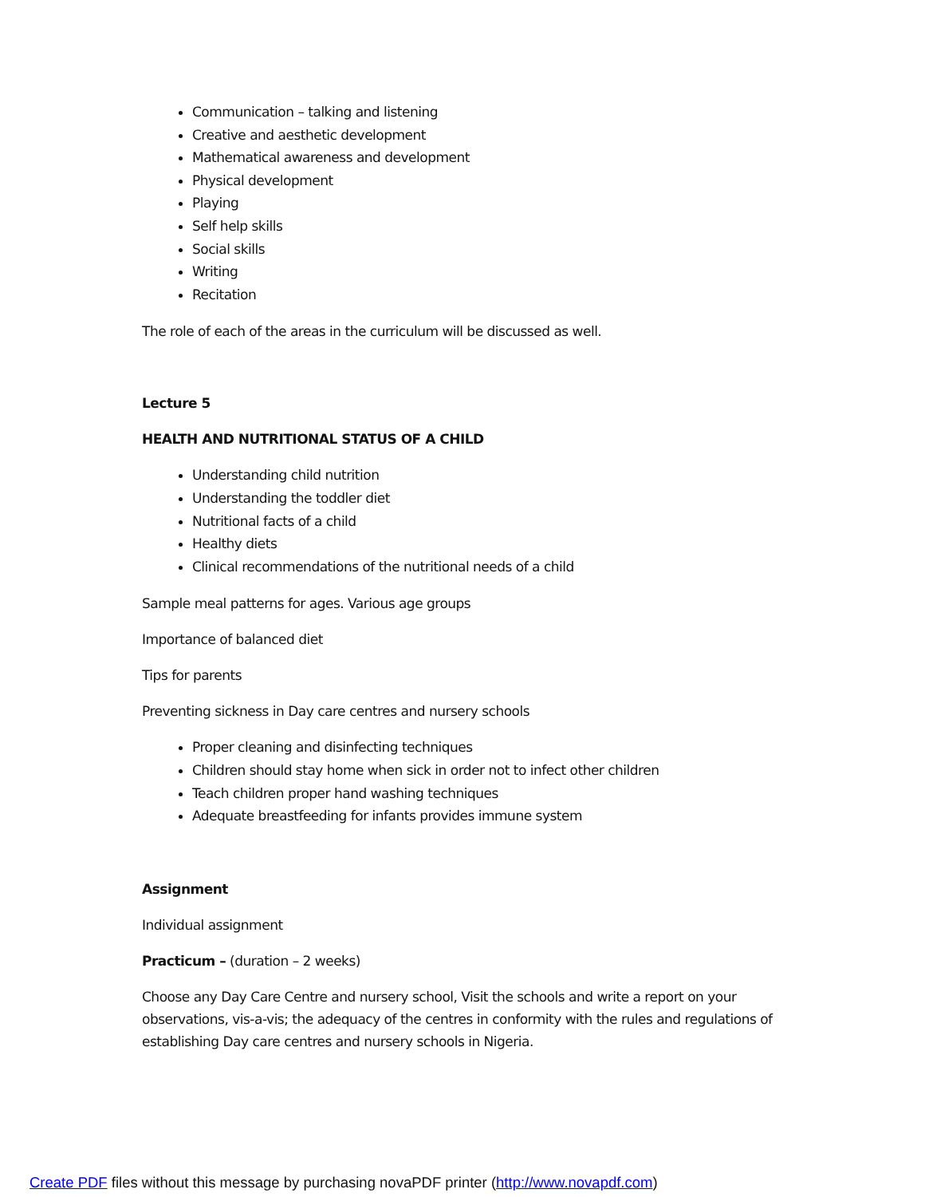Communication – talking and listening
Creative and aesthetic development
Mathematical awareness and development
Physical development
Playing
Self help skills
Social skills
Writing
Recitation
The role of each of the areas in the curriculum will be discussed as well.
Lecture 5
HEALTH AND NUTRITIONAL STATUS OF A CHILD
Understanding child nutrition
Understanding the toddler diet
Nutritional facts of a child
Healthy diets
Clinical recommendations of the nutritional needs of a child
Sample meal patterns for ages. Various age groups
Importance of balanced diet
Tips for parents
Preventing sickness in Day care centres and nursery schools
Proper cleaning and disinfecting techniques
Children should stay home when sick in order not to infect other children
Teach children proper hand washing techniques
Adequate breastfeeding for infants provides immune system
Assignment
Individual assignment
Practicum – (duration – 2 weeks)
Choose any Day Care Centre and nursery school, Visit the schools and write a report on your observations, vis-a-vis; the adequacy of the centres in conformity with the rules and regulations of establishing Day care centres and nursery schools in Nigeria.
Create PDF files without this message by purchasing novaPDF printer (http://www.novapdf.com)